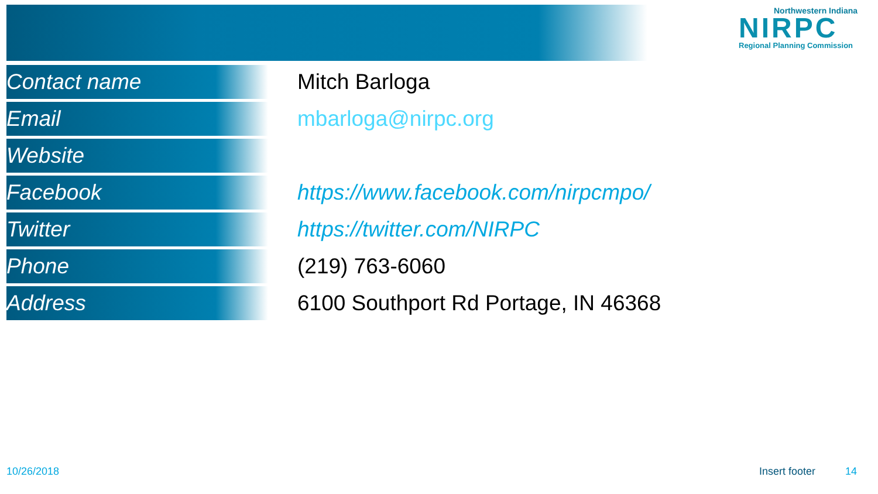Northwestern Indiana
NIRPC
Regional Planning Commission
| Contact name | Mitch Barloga |
| Email | mbarloga@nirpc.org |
| Website | |
| Facebook | https://www.facebook.com/nirpcmpo/ |
| Twitter | https://twitter.com/NIRPC |
| Phone | (219) 763-6060 |
| Address | 6100 Southport Rd Portage, IN 46368 |
10/26/2018 Insert footer 14